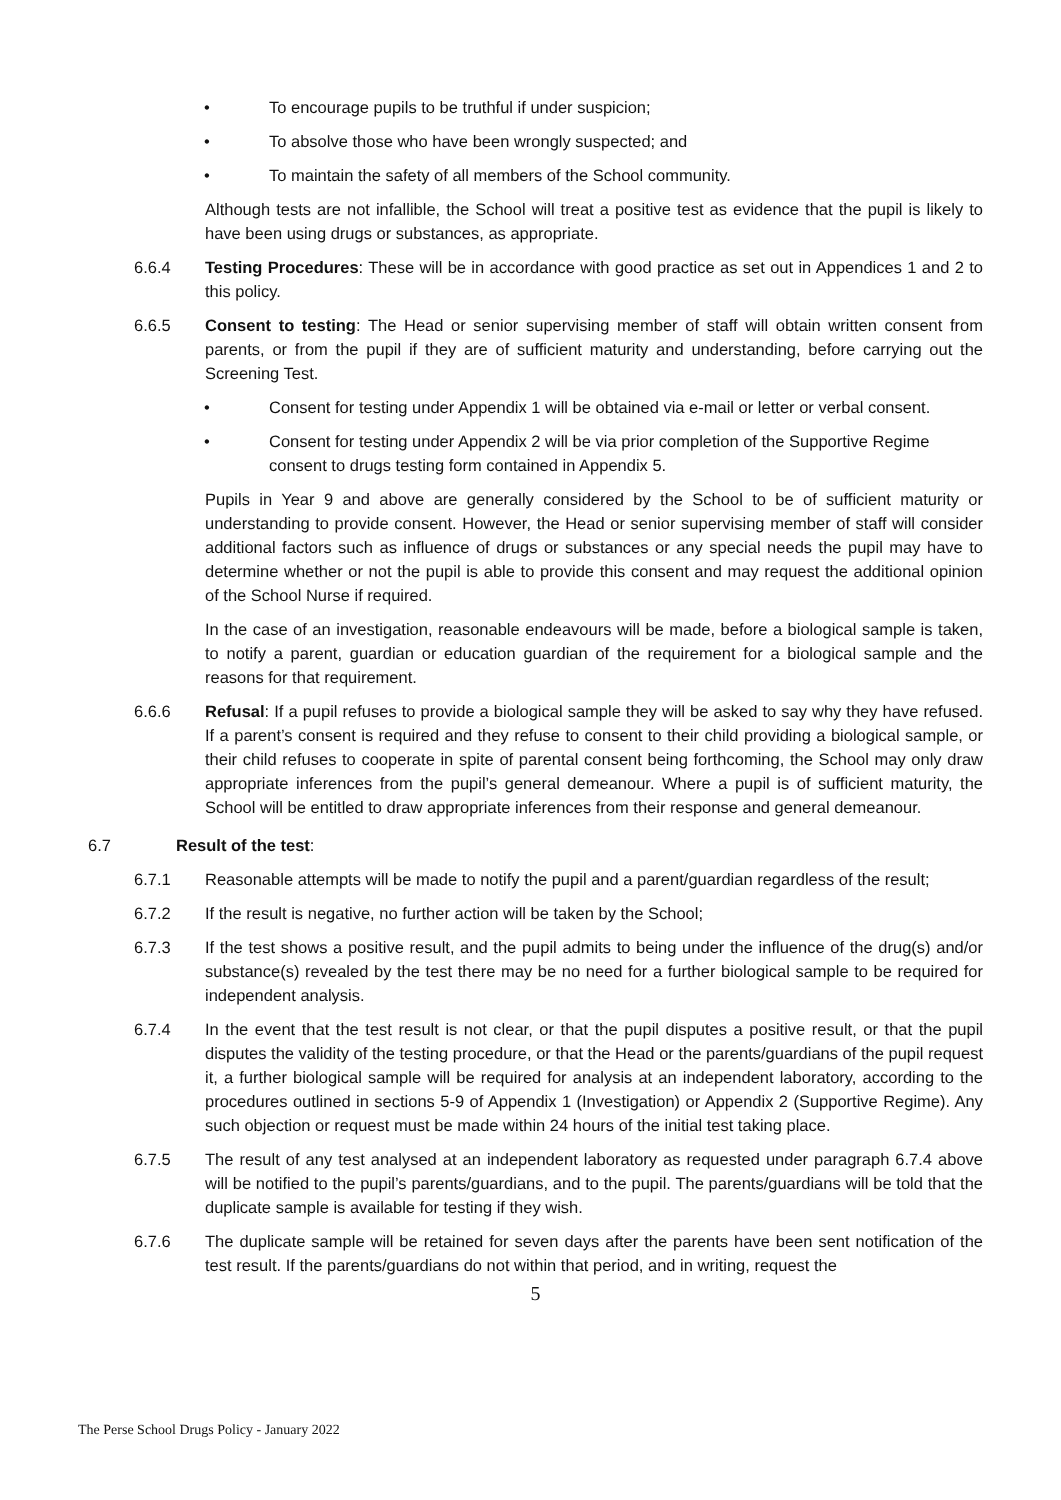• To encourage pupils to be truthful if under suspicion;
• To absolve those who have been wrongly suspected; and
• To maintain the safety of all members of the School community.
Although tests are not infallible, the School will treat a positive test as evidence that the pupil is likely to have been using drugs or substances, as appropriate.
6.6.4 Testing Procedures: These will be in accordance with good practice as set out in Appendices 1 and 2 to this policy.
6.6.5 Consent to testing: The Head or senior supervising member of staff will obtain written consent from parents, or from the pupil if they are of sufficient maturity and understanding, before carrying out the Screening Test.
• Consent for testing under Appendix 1 will be obtained via e-mail or letter or verbal consent.
• Consent for testing under Appendix 2 will be via prior completion of the Supportive Regime consent to drugs testing form contained in Appendix 5.
Pupils in Year 9 and above are generally considered by the School to be of sufficient maturity or understanding to provide consent. However, the Head or senior supervising member of staff will consider additional factors such as influence of drugs or substances or any special needs the pupil may have to determine whether or not the pupil is able to provide this consent and may request the additional opinion of the School Nurse if required.
In the case of an investigation, reasonable endeavours will be made, before a biological sample is taken, to notify a parent, guardian or education guardian of the requirement for a biological sample and the reasons for that requirement.
6.6.6 Refusal: If a pupil refuses to provide a biological sample they will be asked to say why they have refused. If a parent’s consent is required and they refuse to consent to their child providing a biological sample, or their child refuses to cooperate in spite of parental consent being forthcoming, the School may only draw appropriate inferences from the pupil’s general demeanour. Where a pupil is of sufficient maturity, the School will be entitled to draw appropriate inferences from their response and general demeanour.
6.7 Result of the test:
6.7.1 Reasonable attempts will be made to notify the pupil and a parent/guardian regardless of the result;
6.7.2 If the result is negative, no further action will be taken by the School;
6.7.3 If the test shows a positive result, and the pupil admits to being under the influence of the drug(s) and/or substance(s) revealed by the test there may be no need for a further biological sample to be required for independent analysis.
6.7.4 In the event that the test result is not clear, or that the pupil disputes a positive result, or that the pupil disputes the validity of the testing procedure, or that the Head or the parents/guardians of the pupil request it, a further biological sample will be required for analysis at an independent laboratory, according to the procedures outlined in sections 5-9 of Appendix 1 (Investigation) or Appendix 2 (Supportive Regime). Any such objection or request must be made within 24 hours of the initial test taking place.
6.7.5 The result of any test analysed at an independent laboratory as requested under paragraph 6.7.4 above will be notified to the pupil’s parents/guardians, and to the pupil. The parents/guardians will be told that the duplicate sample is available for testing if they wish.
6.7.6 The duplicate sample will be retained for seven days after the parents have been sent notification of the test result. If the parents/guardians do not within that period, and in writing, request the
5
The Perse School Drugs Policy - January 2022